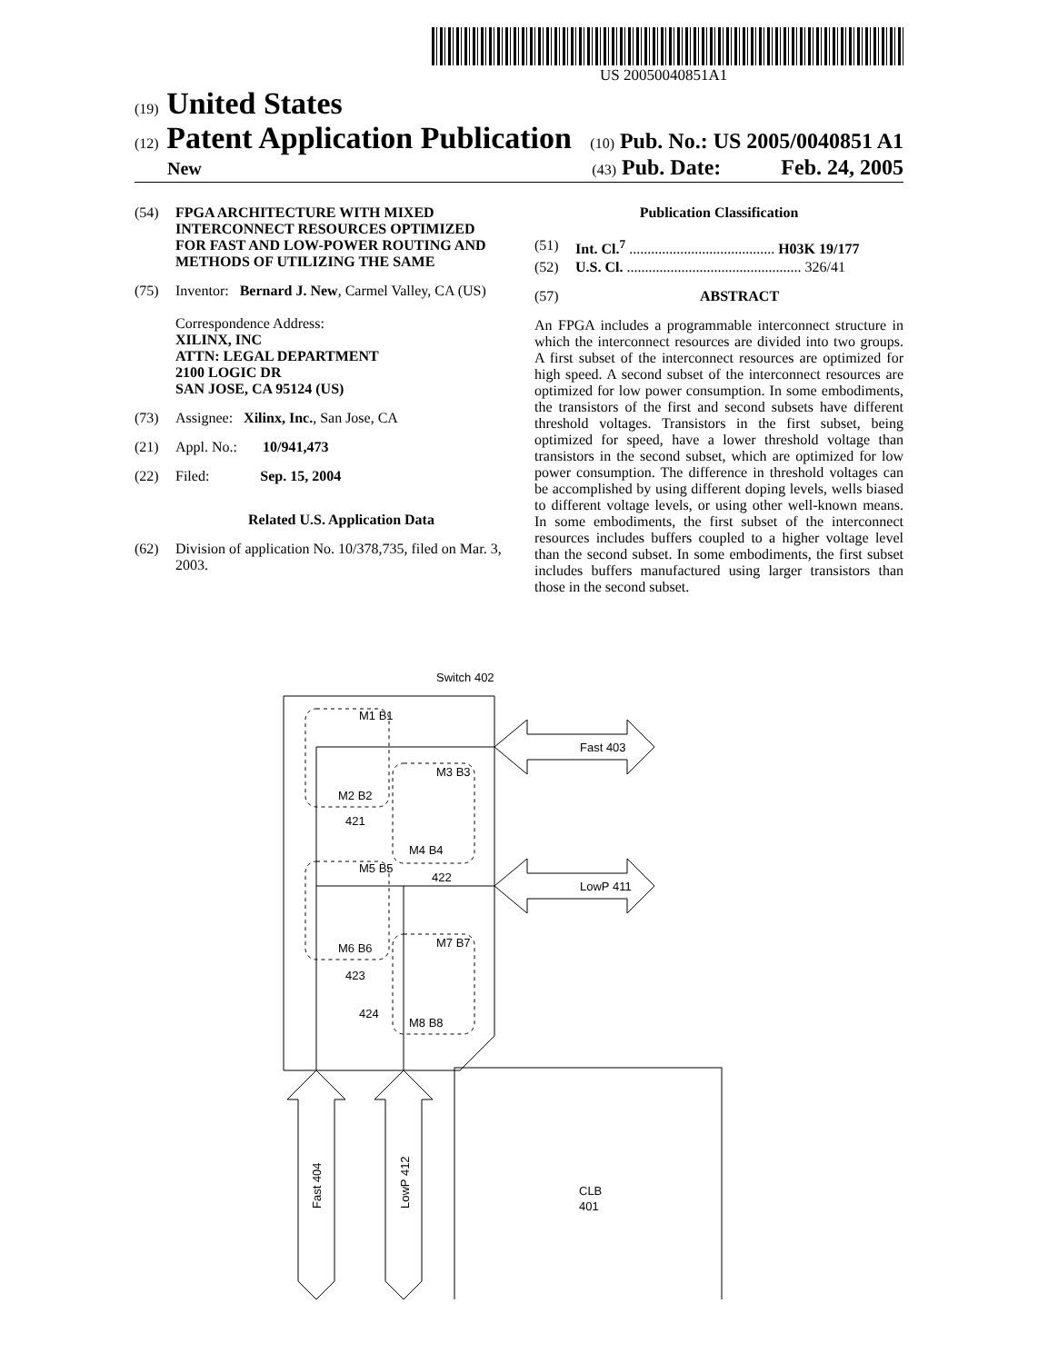US 20050040851A1
(19) United States
(12) Patent Application Publication
(10) Pub. No.: US 2005/0040851 A1
New
(43) Pub. Date: Feb. 24, 2005
(54) FPGA ARCHITECTURE WITH MIXED INTERCONNECT RESOURCES OPTIMIZED FOR FAST AND LOW-POWER ROUTING AND METHODS OF UTILIZING THE SAME
(75) Inventor: Bernard J. New, Carmel Valley, CA (US)
Correspondence Address:
XILINX, INC
ATTN: LEGAL DEPARTMENT
2100 LOGIC DR
SAN JOSE, CA 95124 (US)
(73) Assignee: Xilinx, Inc., San Jose, CA
(21) Appl. No.: 10/941,473
(22) Filed: Sep. 15, 2004
Related U.S. Application Data
(62) Division of application No. 10/378,735, filed on Mar. 3, 2003.
Publication Classification
(51) Int. Cl.<sup>7</sup> ........................................ H03K 19/177
(52) U.S. Cl. ................................................ 326/41
(57) ABSTRACT
An FPGA includes a programmable interconnect structure in which the interconnect resources are divided into two groups. A first subset of the interconnect resources are optimized for high speed. A second subset of the interconnect resources are optimized for low power consumption. In some embodiments, the transistors of the first and second subsets have different threshold voltages. Transistors in the first subset, being optimized for speed, have a lower threshold voltage than transistors in the second subset, which are optimized for low power consumption. The difference in threshold voltages can be accomplished by using different doping levels, wells biased to different voltage levels, or using other well-known means. In some embodiments, the first subset of the interconnect resources includes buffers coupled to a higher voltage level than the second subset. In some embodiments, the first subset includes buffers manufactured using larger transistors than those in the second subset.
Switch 402
CLB
401
Fast 403
LowP 411
Fast 404
LowP 412
M1 B1
M2 B2
M3 B3
M4 B4
M5 B5
M6 B6
M7 B7
M8 B8
421
422
423
424